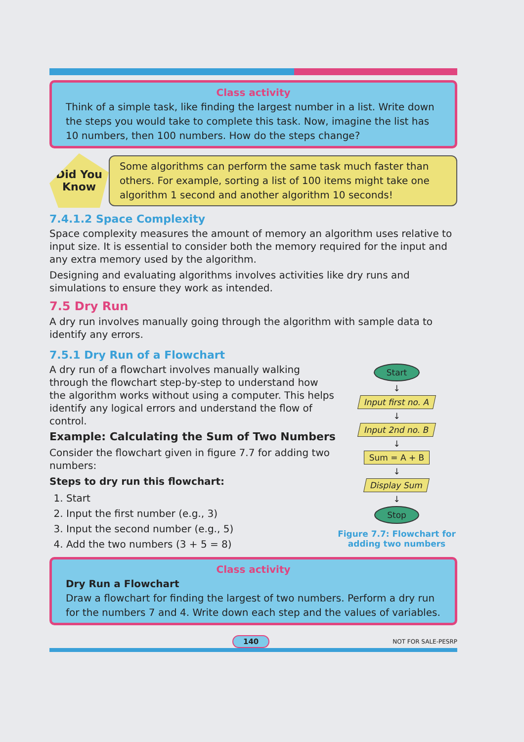Class activity
Think of a simple task, like finding the largest number in a list. Write down the steps you would take to complete this task. Now, imagine the list has 10 numbers, then 100 numbers. How do the steps change?
Did You Know
Some algorithms can perform the same task much faster than others. For example, sorting a list of 100 items might take one algorithm 1 second and another algorithm 10 seconds!
7.4.1.2 Space Complexity
Space complexity measures the amount of memory an algorithm uses relative to input size. It is essential to consider both the memory required for the input and any extra memory used by the algorithm.
Designing and evaluating algorithms involves activities like dry runs and simulations to ensure they work as intended.
7.5 Dry Run
A dry run involves manually going through the algorithm with sample data to identify any errors.
7.5.1 Dry Run of a Flowchart
A dry run of a flowchart involves manually walking through the flowchart step-by-step to understand how the algorithm works without using a computer. This helps identify any logical errors and understand the flow of control.
Example: Calculating the Sum of Two Numbers
Consider the flowchart given in figure 7.7 for adding two numbers:
Steps to dry run this flowchart:
1. Start
2. Input the first number (e.g., 3)
3. Input the second number (e.g., 5)
4. Add the two numbers (3 + 5 = 8)
Start
↓
Input first no. A
↓
Input 2nd no. B
↓
Sum = A + B
↓
Display Sum
↓
Stop
Figure 7.7: Flowchart for adding two numbers
Class activity
Dry Run a Flowchart
Draw a flowchart for finding the largest of two numbers. Perform a dry run for the numbers 7 and 4. Write down each step and the values of variables.
140 NOT FOR SALE-PESRP